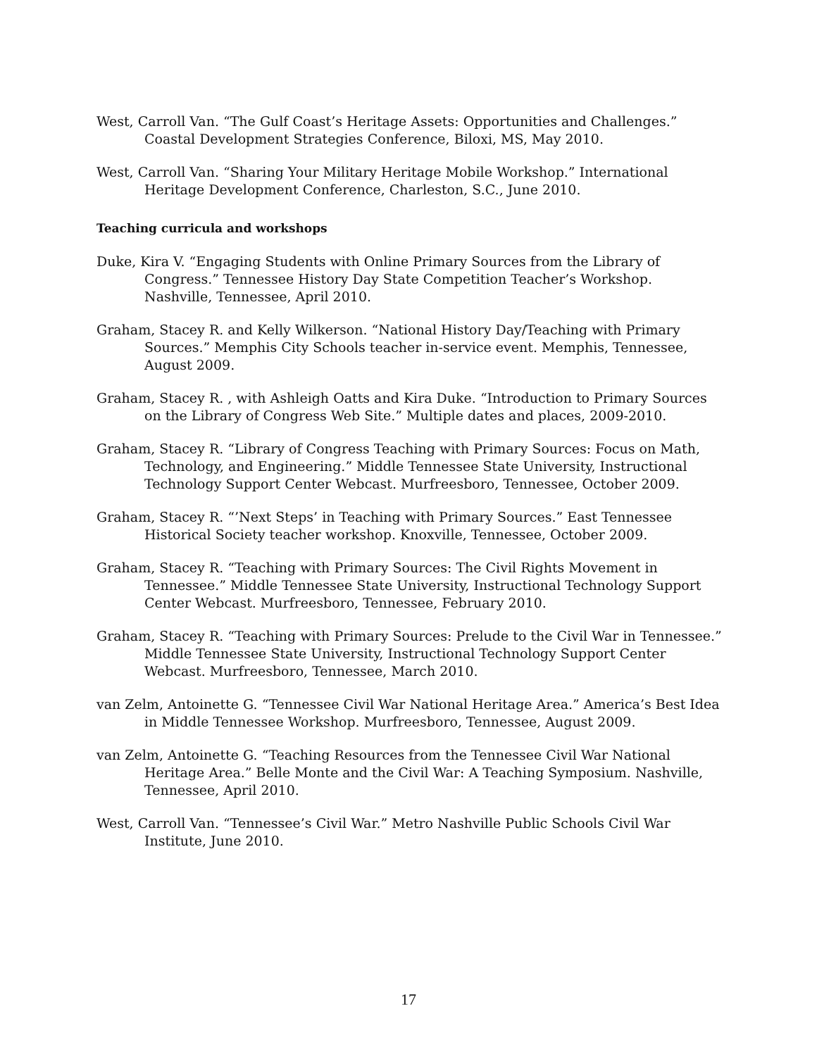West, Carroll Van. “The Gulf Coast’s Heritage Assets: Opportunities and Challenges.” Coastal Development Strategies Conference, Biloxi, MS, May 2010.
West, Carroll Van. “Sharing Your Military Heritage Mobile Workshop.” International Heritage Development Conference, Charleston, S.C., June 2010.
Teaching curricula and workshops
Duke, Kira V. “Engaging Students with Online Primary Sources from the Library of Congress.” Tennessee History Day State Competition Teacher’s Workshop. Nashville, Tennessee, April 2010.
Graham, Stacey R. and Kelly Wilkerson. “National History Day/Teaching with Primary Sources.” Memphis City Schools teacher in-service event. Memphis, Tennessee, August 2009.
Graham, Stacey R. , with Ashleigh Oatts and Kira Duke. “Introduction to Primary Sources on the Library of Congress Web Site.” Multiple dates and places, 2009-2010.
Graham, Stacey R. “Library of Congress Teaching with Primary Sources: Focus on Math, Technology, and Engineering.” Middle Tennessee State University, Instructional Technology Support Center Webcast. Murfreesboro, Tennessee, October 2009.
Graham, Stacey R. “’Next Steps’ in Teaching with Primary Sources.” East Tennessee Historical Society teacher workshop. Knoxville, Tennessee, October 2009.
Graham, Stacey R. “Teaching with Primary Sources: The Civil Rights Movement in Tennessee.” Middle Tennessee State University, Instructional Technology Support Center Webcast. Murfreesboro, Tennessee, February 2010.
Graham, Stacey R. “Teaching with Primary Sources: Prelude to the Civil War in Tennessee.” Middle Tennessee State University, Instructional Technology Support Center Webcast. Murfreesboro, Tennessee, March 2010.
van Zelm, Antoinette G. “Tennessee Civil War National Heritage Area.” America’s Best Idea in Middle Tennessee Workshop. Murfreesboro, Tennessee, August 2009.
van Zelm, Antoinette G. “Teaching Resources from the Tennessee Civil War National Heritage Area.” Belle Monte and the Civil War: A Teaching Symposium. Nashville, Tennessee, April 2010.
West, Carroll Van. “Tennessee’s Civil War.” Metro Nashville Public Schools Civil War Institute, June 2010.
17